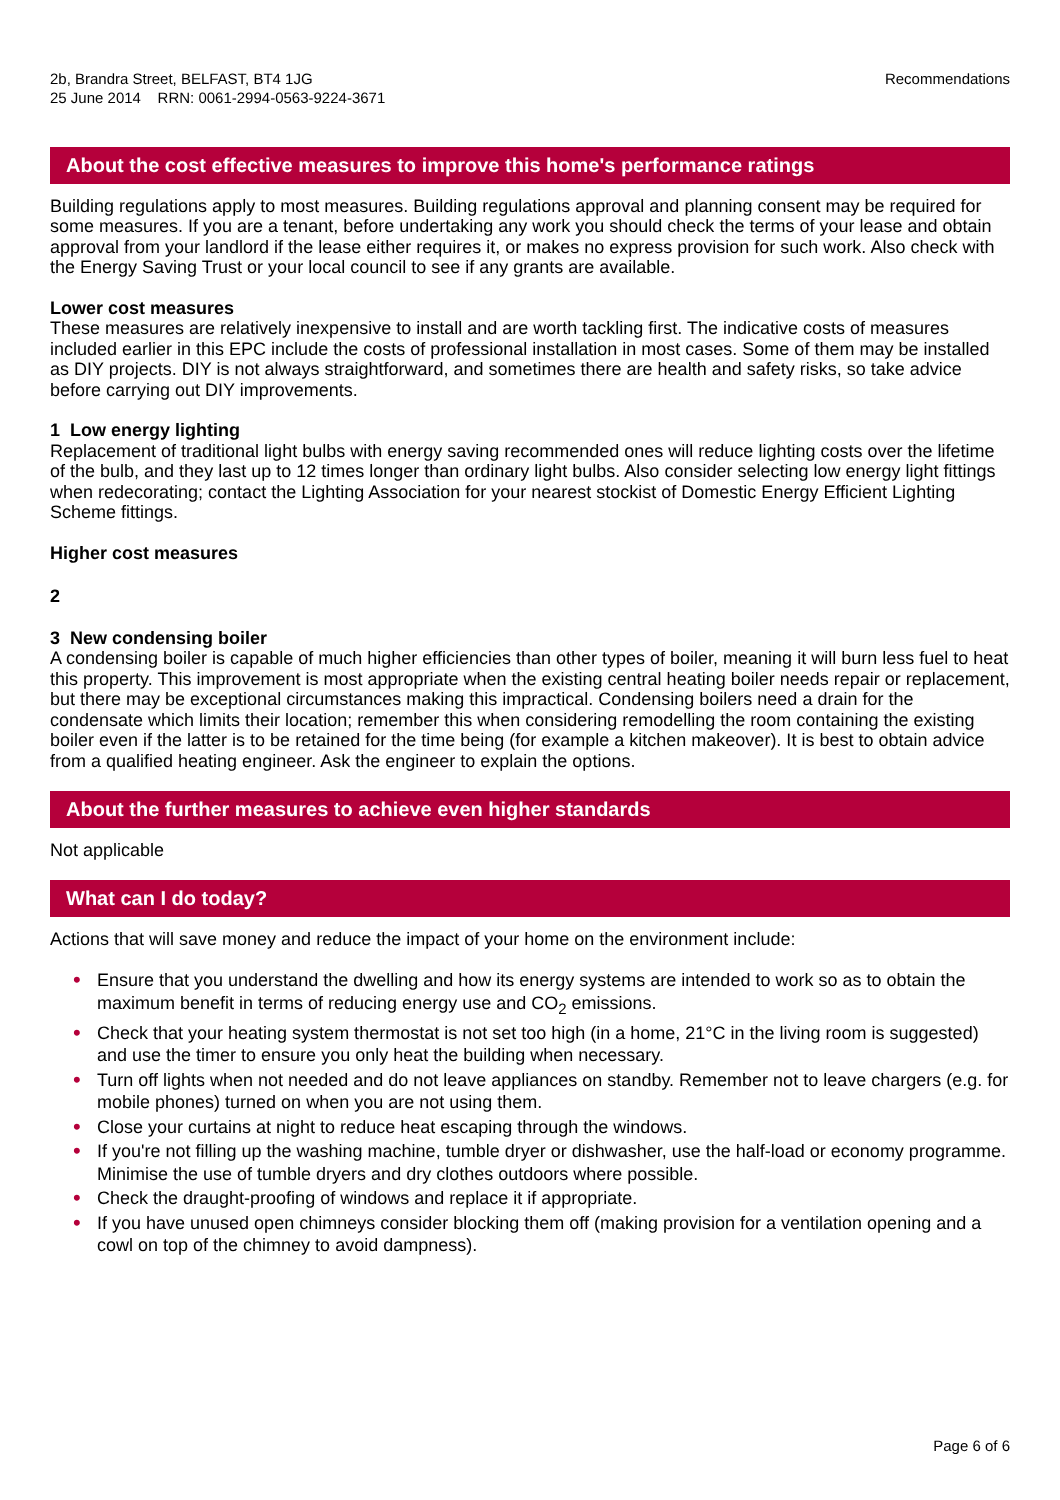2b, Brandra Street, BELFAST, BT4 1JG
25 June 2014 RRN: 0061-2994-0563-9224-3671
Recommendations
About the cost effective measures to improve this home's performance ratings
Building regulations apply to most measures. Building regulations approval and planning consent may be required for some measures. If you are a tenant, before undertaking any work you should check the terms of your lease and obtain approval from your landlord if the lease either requires it, or makes no express provision for such work. Also check with the Energy Saving Trust or your local council to see if any grants are available.
Lower cost measures
These measures are relatively inexpensive to install and are worth tackling first. The indicative costs of measures included earlier in this EPC include the costs of professional installation in most cases. Some of them may be installed as DIY projects. DIY is not always straightforward, and sometimes there are health and safety risks, so take advice before carrying out DIY improvements.
1 Low energy lighting
Replacement of traditional light bulbs with energy saving recommended ones will reduce lighting costs over the lifetime of the bulb, and they last up to 12 times longer than ordinary light bulbs. Also consider selecting low energy light fittings when redecorating; contact the Lighting Association for your nearest stockist of Domestic Energy Efficient Lighting Scheme fittings.
Higher cost measures
2
3 New condensing boiler
A condensing boiler is capable of much higher efficiencies than other types of boiler, meaning it will burn less fuel to heat this property. This improvement is most appropriate when the existing central heating boiler needs repair or replacement, but there may be exceptional circumstances making this impractical. Condensing boilers need a drain for the condensate which limits their location; remember this when considering remodelling the room containing the existing boiler even if the latter is to be retained for the time being (for example a kitchen makeover). It is best to obtain advice from a qualified heating engineer. Ask the engineer to explain the options.
About the further measures to achieve even higher standards
Not applicable
What can I do today?
Actions that will save money and reduce the impact of your home on the environment include:
• Ensure that you understand the dwelling and how its energy systems are intended to work so as to obtain the maximum benefit in terms of reducing energy use and CO<sub>2</sub> emissions.
• Check that your heating system thermostat is not set too high (in a home, 21°C in the living room is suggested) and use the timer to ensure you only heat the building when necessary.
• Turn off lights when not needed and do not leave appliances on standby. Remember not to leave chargers (e.g. for mobile phones) turned on when you are not using them.
• Close your curtains at night to reduce heat escaping through the windows.
• If you're not filling up the washing machine, tumble dryer or dishwasher, use the half-load or economy programme. Minimise the use of tumble dryers and dry clothes outdoors where possible.
• Check the draught-proofing of windows and replace it if appropriate.
• If you have unused open chimneys consider blocking them off (making provision for a ventilation opening and a cowl on top of the chimney to avoid dampness).
Page 6 of 6